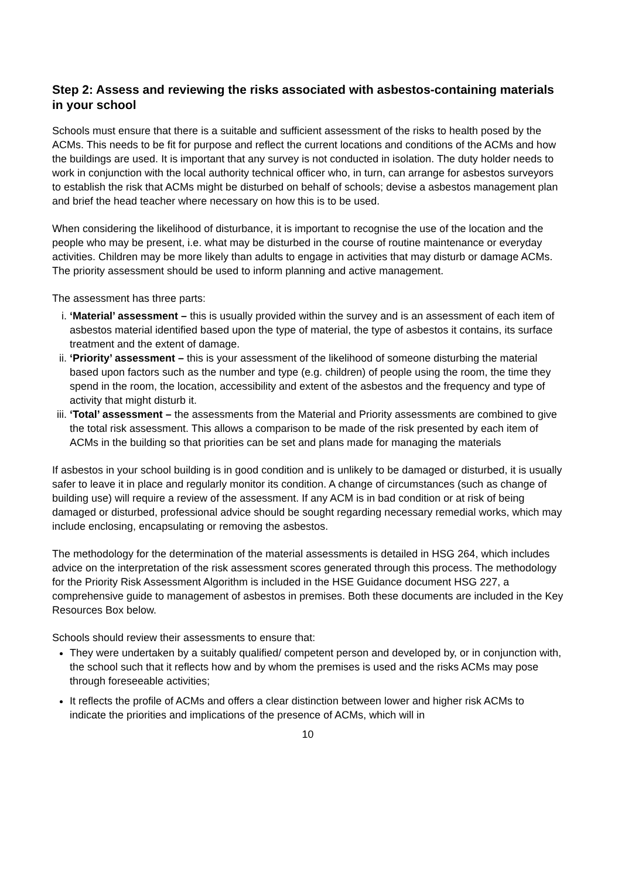Step 2: Assess and reviewing the risks associated with asbestos-containing materials in your school
Schools must ensure that there is a suitable and sufficient assessment of the risks to health posed by the ACMs. This needs to be fit for purpose and reflect the current locations and conditions of the ACMs and how the buildings are used. It is important that any survey is not conducted in isolation. The duty holder needs to work in conjunction with the local authority technical officer who, in turn, can arrange for asbestos surveyors to establish the risk that ACMs might be disturbed on behalf of schools; devise a asbestos management plan and brief the head teacher where necessary on how this is to be used.
When considering the likelihood of disturbance, it is important to recognise the use of the location and the people who may be present, i.e. what may be disturbed in the course of routine maintenance or everyday activities. Children may be more likely than adults to engage in activities that may disturb or damage ACMs. The priority assessment should be used to inform planning and active management.
The assessment has three parts:
i. ‘Material’ assessment – this is usually provided within the survey and is an assessment of each item of asbestos material identified based upon the type of material, the type of asbestos it contains, its surface treatment and the extent of damage.
ii. ‘Priority’ assessment – this is your assessment of the likelihood of someone disturbing the material based upon factors such as the number and type (e.g. children) of people using the room, the time they spend in the room, the location, accessibility and extent of the asbestos and the frequency and type of activity that might disturb it.
iii. ‘Total’ assessment – the assessments from the Material and Priority assessments are combined to give the total risk assessment. This allows a comparison to be made of the risk presented by each item of ACMs in the building so that priorities can be set and plans made for managing the materials
If asbestos in your school building is in good condition and is unlikely to be damaged or disturbed, it is usually safer to leave it in place and regularly monitor its condition. A change of circumstances (such as change of building use) will require a review of the assessment. If any ACM is in bad condition or at risk of being damaged or disturbed, professional advice should be sought regarding necessary remedial works, which may include enclosing, encapsulating or removing the asbestos.
The methodology for the determination of the material assessments is detailed in HSG 264, which includes advice on the interpretation of the risk assessment scores generated through this process. The methodology for the Priority Risk Assessment Algorithm is included in the HSE Guidance document HSG 227, a comprehensive guide to management of asbestos in premises. Both these documents are included in the Key Resources Box below.
Schools should review their assessments to ensure that:
They were undertaken by a suitably qualified/ competent person and developed by, or in conjunction with, the school such that it reflects how and by whom the premises is used and the risks ACMs may pose through foreseeable activities;
It reflects the profile of ACMs and offers a clear distinction between lower and higher risk ACMs to indicate the priorities and implications of the presence of ACMs, which will in
10